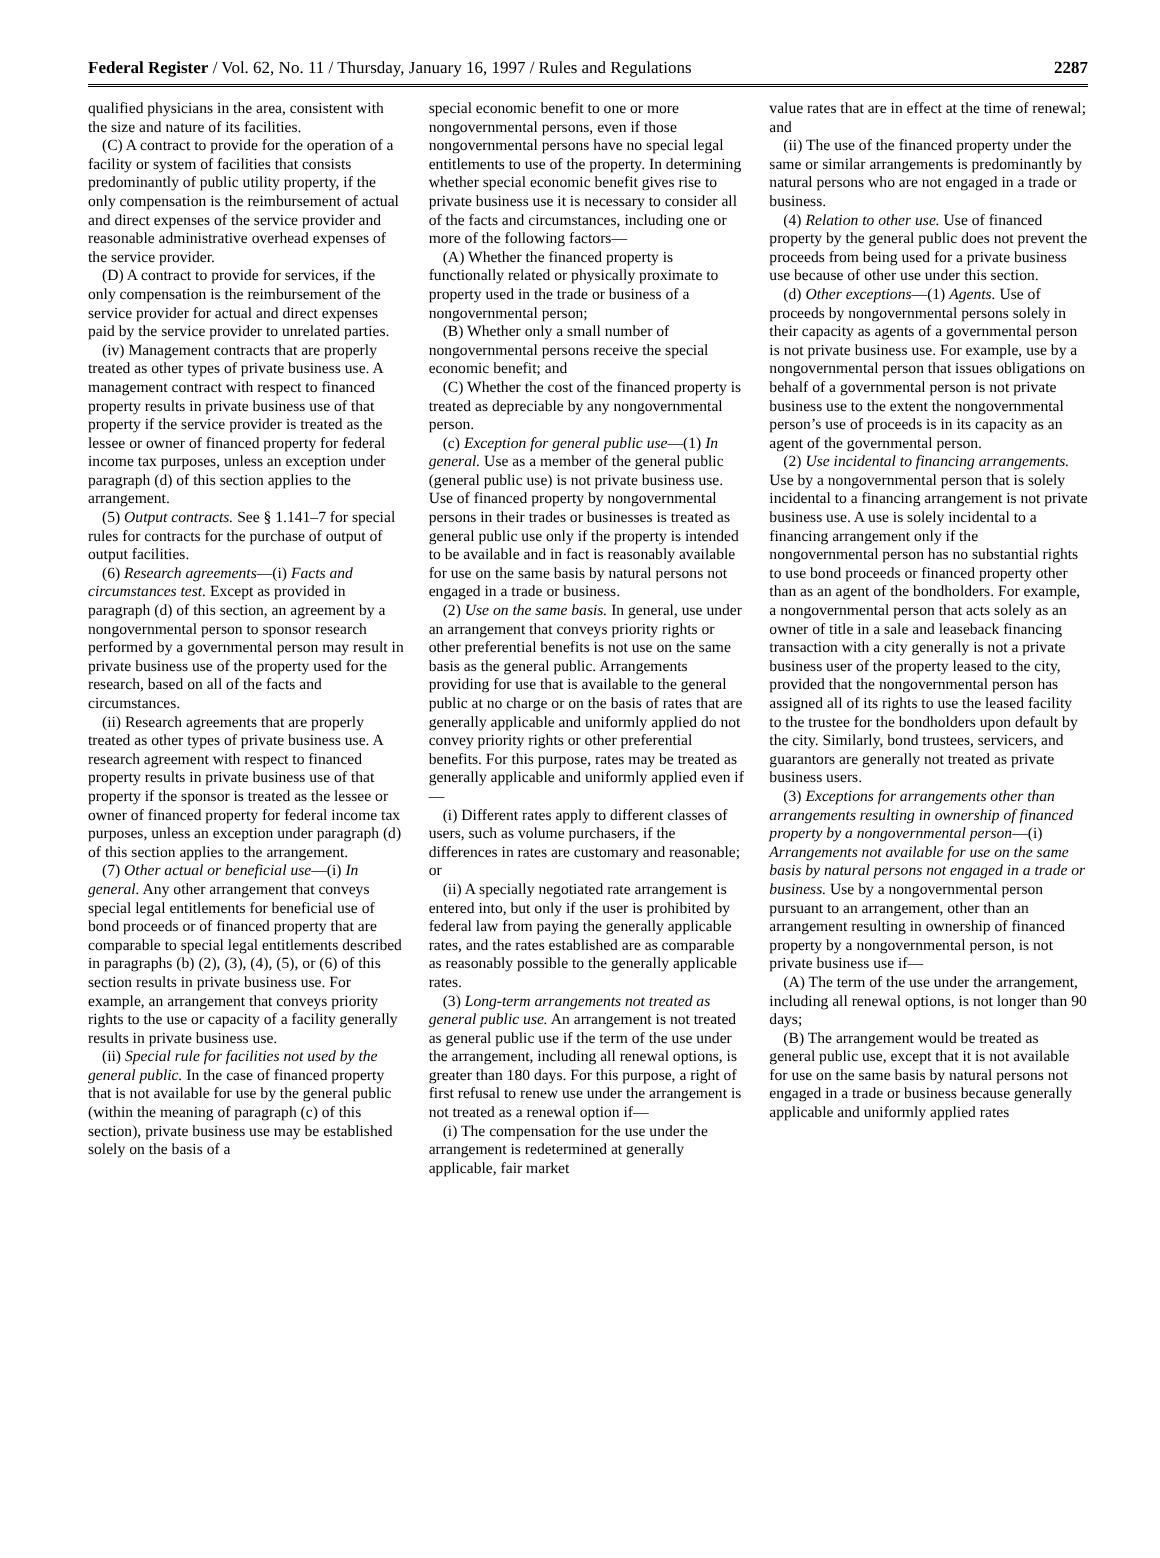Federal Register / Vol. 62, No. 11 / Thursday, January 16, 1997 / Rules and Regulations
2287
qualified physicians in the area, consistent with the size and nature of its facilities.
(C) A contract to provide for the operation of a facility or system of facilities that consists predominantly of public utility property, if the only compensation is the reimbursement of actual and direct expenses of the service provider and reasonable administrative overhead expenses of the service provider.
(D) A contract to provide for services, if the only compensation is the reimbursement of the service provider for actual and direct expenses paid by the service provider to unrelated parties.
(iv) Management contracts that are properly treated as other types of private business use. A management contract with respect to financed property results in private business use of that property if the service provider is treated as the lessee or owner of financed property for federal income tax purposes, unless an exception under paragraph (d) of this section applies to the arrangement.
(5) Output contracts. See § 1.141–7 for special rules for contracts for the purchase of output of output facilities.
(6) Research agreements—(i) Facts and circumstances test. Except as provided in paragraph (d) of this section, an agreement by a nongovernmental person to sponsor research performed by a governmental person may result in private business use of the property used for the research, based on all of the facts and circumstances.
(ii) Research agreements that are properly treated as other types of private business use. A research agreement with respect to financed property results in private business use of that property if the sponsor is treated as the lessee or owner of financed property for federal income tax purposes, unless an exception under paragraph (d) of this section applies to the arrangement.
(7) Other actual or beneficial use—(i) In general. Any other arrangement that conveys special legal entitlements for beneficial use of bond proceeds or of financed property that are comparable to special legal entitlements described in paragraphs (b) (2), (3), (4), (5), or (6) of this section results in private business use. For example, an arrangement that conveys priority rights to the use or capacity of a facility generally results in private business use.
(ii) Special rule for facilities not used by the general public. In the case of financed property that is not available for use by the general public (within the meaning of paragraph (c) of this section), private business use may be established solely on the basis of a
special economic benefit to one or more nongovernmental persons, even if those nongovernmental persons have no special legal entitlements to use of the property. In determining whether special economic benefit gives rise to private business use it is necessary to consider all of the facts and circumstances, including one or more of the following factors—
(A) Whether the financed property is functionally related or physically proximate to property used in the trade or business of a nongovernmental person;
(B) Whether only a small number of nongovernmental persons receive the special economic benefit; and
(C) Whether the cost of the financed property is treated as depreciable by any nongovernmental person.
(c) Exception for general public use—(1) In general. Use as a member of the general public (general public use) is not private business use. Use of financed property by nongovernmental persons in their trades or businesses is treated as general public use only if the property is intended to be available and in fact is reasonably available for use on the same basis by natural persons not engaged in a trade or business.
(2) Use on the same basis. In general, use under an arrangement that conveys priority rights or other preferential benefits is not use on the same basis as the general public. Arrangements providing for use that is available to the general public at no charge or on the basis of rates that are generally applicable and uniformly applied do not convey priority rights or other preferential benefits. For this purpose, rates may be treated as generally applicable and uniformly applied even if—
(i) Different rates apply to different classes of users, such as volume purchasers, if the differences in rates are customary and reasonable; or
(ii) A specially negotiated rate arrangement is entered into, but only if the user is prohibited by federal law from paying the generally applicable rates, and the rates established are as comparable as reasonably possible to the generally applicable rates.
(3) Long-term arrangements not treated as general public use. An arrangement is not treated as general public use if the term of the use under the arrangement, including all renewal options, is greater than 180 days. For this purpose, a right of first refusal to renew use under the arrangement is not treated as a renewal option if—
(i) The compensation for the use under the arrangement is redetermined at generally applicable, fair market
value rates that are in effect at the time of renewal; and
(ii) The use of the financed property under the same or similar arrangements is predominantly by natural persons who are not engaged in a trade or business.
(4) Relation to other use. Use of financed property by the general public does not prevent the proceeds from being used for a private business use because of other use under this section.
(d) Other exceptions—(1) Agents. Use of proceeds by nongovernmental persons solely in their capacity as agents of a governmental person is not private business use. For example, use by a nongovernmental person that issues obligations on behalf of a governmental person is not private business use to the extent the nongovernmental person’s use of proceeds is in its capacity as an agent of the governmental person.
(2) Use incidental to financing arrangements. Use by a nongovernmental person that is solely incidental to a financing arrangement is not private business use. A use is solely incidental to a financing arrangement only if the nongovernmental person has no substantial rights to use bond proceeds or financed property other than as an agent of the bondholders. For example, a nongovernmental person that acts solely as an owner of title in a sale and leaseback financing transaction with a city generally is not a private business user of the property leased to the city, provided that the nongovernmental person has assigned all of its rights to use the leased facility to the trustee for the bondholders upon default by the city. Similarly, bond trustees, servicers, and guarantors are generally not treated as private business users.
(3) Exceptions for arrangements other than arrangements resulting in ownership of financed property by a nongovernmental person—(i) Arrangements not available for use on the same basis by natural persons not engaged in a trade or business. Use by a nongovernmental person pursuant to an arrangement, other than an arrangement resulting in ownership of financed property by a nongovernmental person, is not private business use if—
(A) The term of the use under the arrangement, including all renewal options, is not longer than 90 days;
(B) The arrangement would be treated as general public use, except that it is not available for use on the same basis by natural persons not engaged in a trade or business because generally applicable and uniformly applied rates